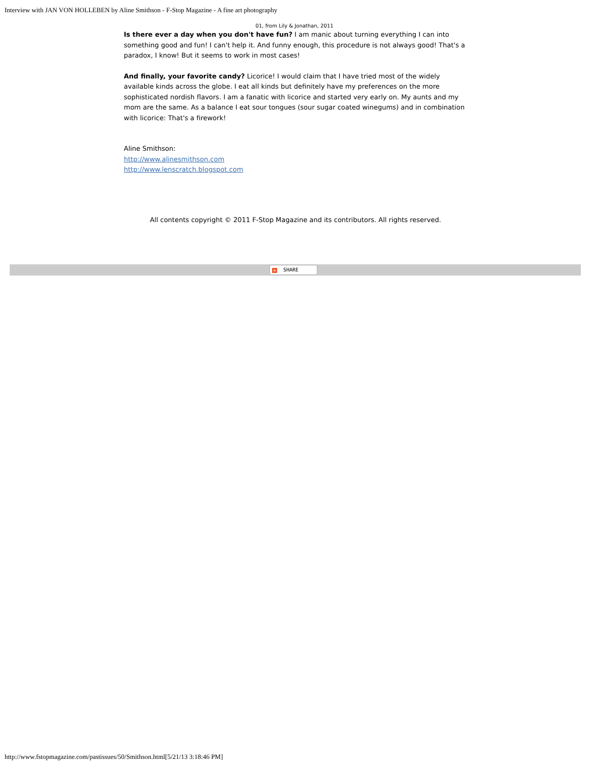Interview with JAN VON HOLLEBEN by Aline Smithson - F-Stop Magazine - A fine art photography
01, from Lily & Jonathan, 2011
Is there ever a day when you don't have fun? I am manic about turning everything I can into something good and fun! I can't help it. And funny enough, this procedure is not always good! That's a paradox, I know! But it seems to work in most cases!
And finally, your favorite candy? Licorice! I would claim that I have tried most of the widely available kinds across the globe. I eat all kinds but definitely have my preferences on the more sophisticated nordish flavors. I am a fanatic with licorice and started very early on. My aunts and my mom are the same. As a balance I eat sour tongues (sour sugar coated winegums) and in combination with licorice: That's a firework!
Aline Smithson:
http://www.alinesmithson.com
http://www.lenscratch.blogspot.com
All contents copyright © 2011 F-Stop Magazine and its contributors. All rights reserved.
+ SHARE
http://www.fstopmagazine.com/pastissues/50/Smithson.html[5/21/13 3:18:46 PM]